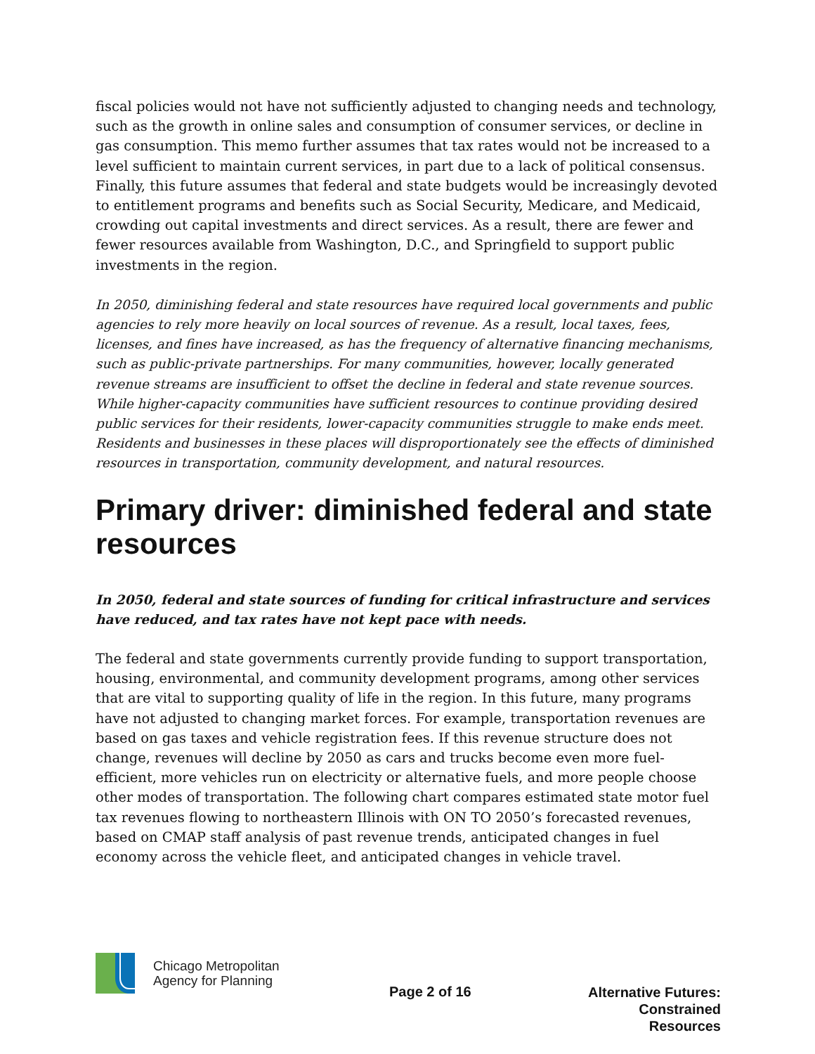fiscal policies would not have not sufficiently adjusted to changing needs and technology, such as the growth in online sales and consumption of consumer services, or decline in gas consumption. This memo further assumes that tax rates would not be increased to a level sufficient to maintain current services, in part due to a lack of political consensus. Finally, this future assumes that federal and state budgets would be increasingly devoted to entitlement programs and benefits such as Social Security, Medicare, and Medicaid, crowding out capital investments and direct services. As a result, there are fewer and fewer resources available from Washington, D.C., and Springfield to support public investments in the region.
In 2050, diminishing federal and state resources have required local governments and public agencies to rely more heavily on local sources of revenue. As a result, local taxes, fees, licenses, and fines have increased, as has the frequency of alternative financing mechanisms, such as public-private partnerships. For many communities, however, locally generated revenue streams are insufficient to offset the decline in federal and state revenue sources. While higher-capacity communities have sufficient resources to continue providing desired public services for their residents, lower-capacity communities struggle to make ends meet. Residents and businesses in these places will disproportionately see the effects of diminished resources in transportation, community development, and natural resources.
Primary driver: diminished federal and state resources
In 2050, federal and state sources of funding for critical infrastructure and services have reduced, and tax rates have not kept pace with needs.
The federal and state governments currently provide funding to support transportation, housing, environmental, and community development programs, among other services that are vital to supporting quality of life in the region. In this future, many programs have not adjusted to changing market forces. For example, transportation revenues are based on gas taxes and vehicle registration fees. If this revenue structure does not change, revenues will decline by 2050 as cars and trucks become even more fuel-efficient, more vehicles run on electricity or alternative fuels, and more people choose other modes of transportation. The following chart compares estimated state motor fuel tax revenues flowing to northeastern Illinois with ON TO 2050’s forecasted revenues, based on CMAP staff analysis of past revenue trends, anticipated changes in fuel economy across the vehicle fleet, and anticipated changes in vehicle travel.
Chicago Metropolitan
Agency for Planning
Page 2 of 16
Alternative Futures:
Constrained Resources